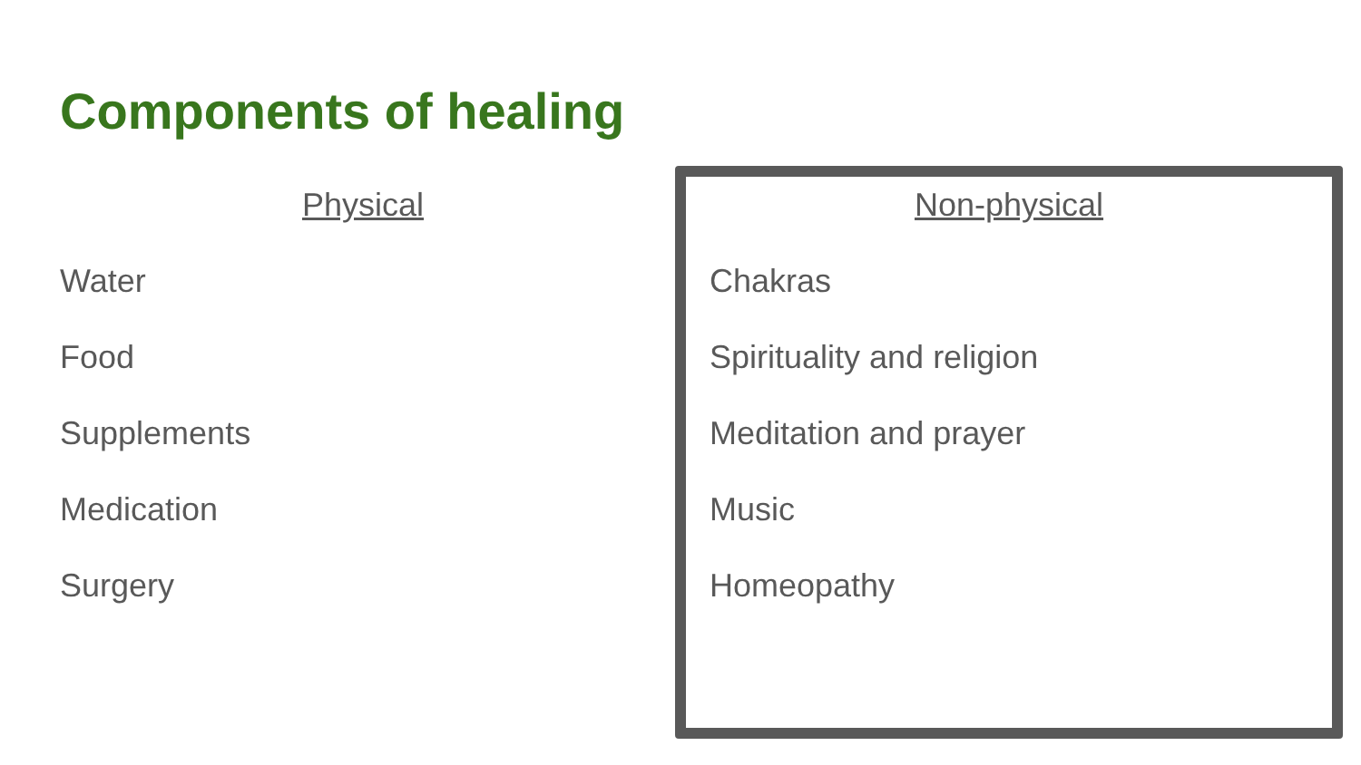Components of healing
Physical
Water
Food
Supplements
Medication
Surgery
Non-physical
Chakras
Spirituality and religion
Meditation and prayer
Music
Homeopathy